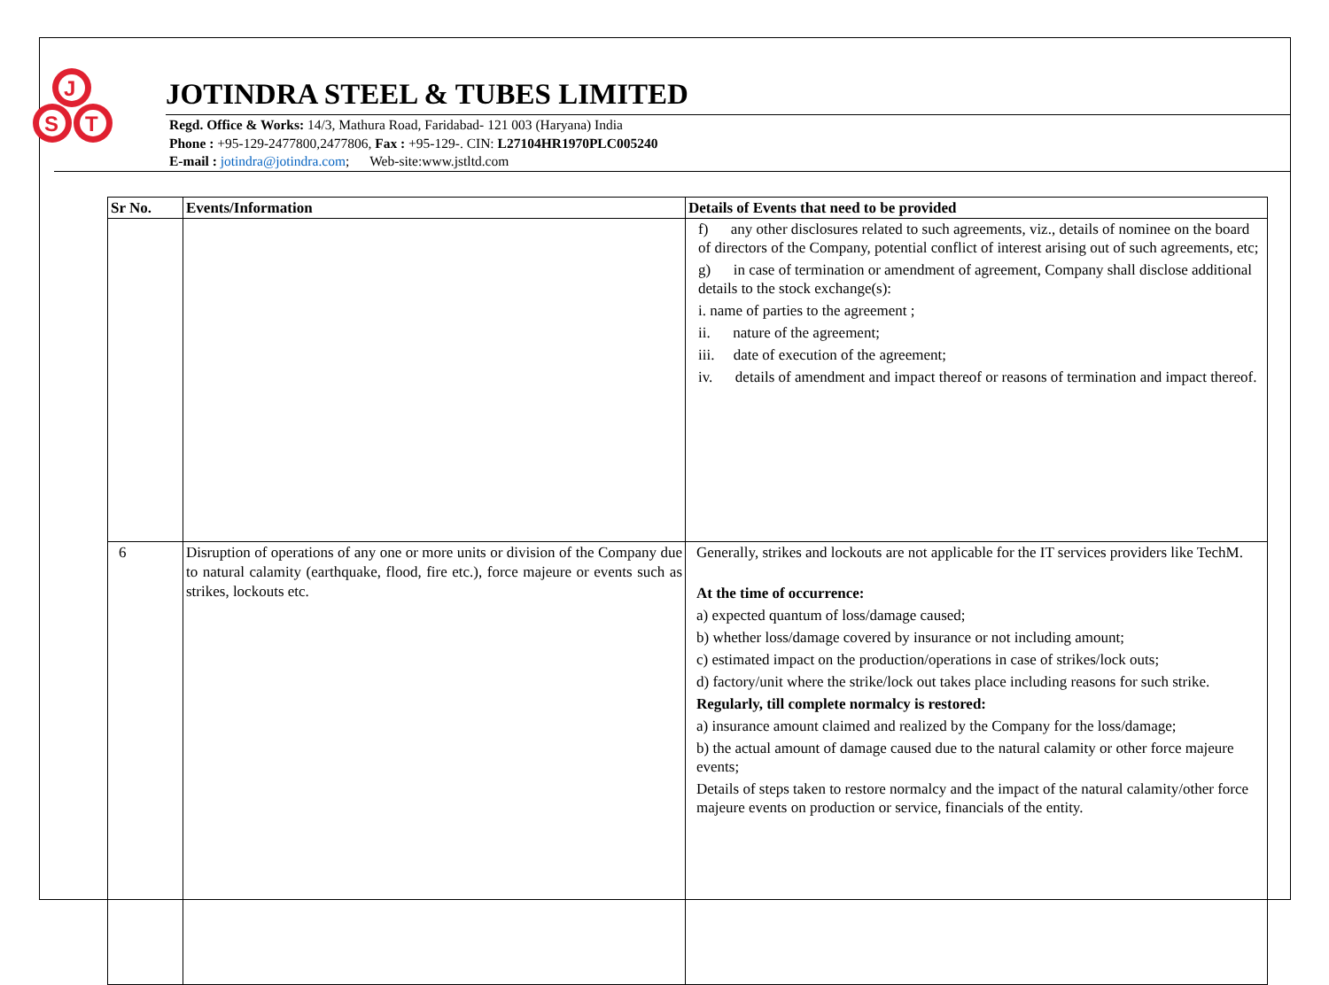J
S
T
JOTINDRA STEEL & TUBES LIMITED
Regd. Office & Works: 14/3, Mathura Road, Faridabad- 121 003 (Haryana) India
Phone : +95-129-2477800,2477806, Fax : +95-129-. CIN: L27104HR1970PLC005240
E-mail : jotindra@jotindra.com; Web-site:www.jstltd.com
| Sr No. | Events/Information | Details of Events that need to be provided |
| --- | --- | --- |
| | | f) any other disclosures related to such agreements, viz., details of nominee on the board of directors of the Company, potential conflict of interest arising out of such agreements, etc; g) in case of termination or amendment of agreement, Company shall disclose additional details to the stock exchange(s): i. name of parties to the agreement ; ii. nature of the agreement; iii. date of execution of the agreement; iv. details of amendment and impact thereof or reasons of termination and impact thereof. |
| 6 | Disruption of operations of any one or more units or division of the Company due to natural calamity (earthquake, flood, fire etc.), force majeure or events such as strikes, lockouts etc. | Generally, strikes and lockouts are not applicable for the IT services providers like TechM. At the time of occurrence: a) expected quantum of loss/damage caused; b) whether loss/damage covered by insurance or not including amount; c) estimated impact on the production/operations in case of strikes/lock outs; d) factory/unit where the strike/lock out takes place including reasons for such strike. Regularly, till complete normalcy is restored: a) insurance amount claimed and realized by the Company for the loss/damage; b) the actual amount of damage caused due to the natural calamity or other force majeure events; Details of steps taken to restore normalcy and the impact of the natural calamity/other force majeure events on production or service, financials of the entity. |